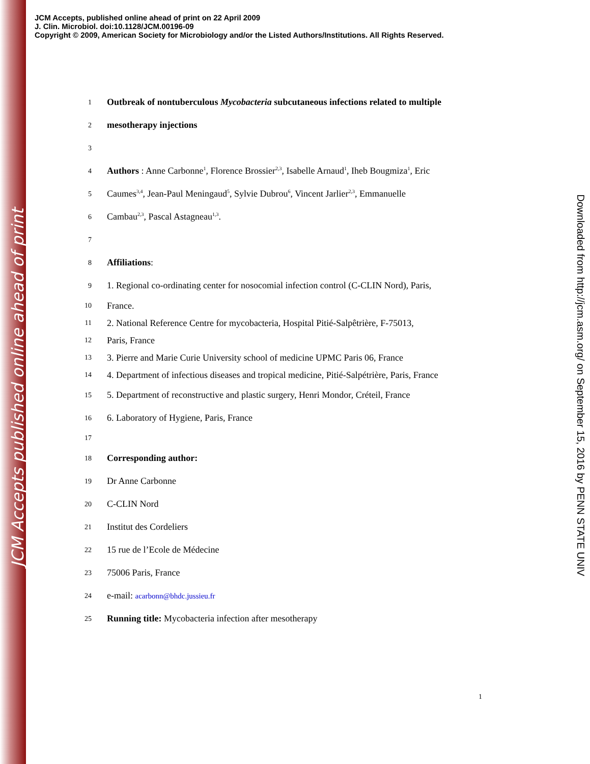JCM Accepts published online ahead of print
Downloaded from http://jcm.asm.org/ on September 15, 2016 by PENN STATE UNIV
JCM Accepts, published online ahead of print on 22 April 2009
J. Clin. Microbiol. doi:10.1128/JCM.00196-09
Copyright © 2009, American Society for Microbiology and/or the Listed Authors/Institutions. All Rights Reserved.
1 Outbreak of nontuberculous Mycobacteria subcutaneous infections related to multiple
2 mesotherapy injections
3
4 Authors : Anne Carbonne<sup>1</sup>, Florence Brossier<sup>2,3</sup>, Isabelle Arnaud<sup>1</sup>, Iheb Bougmiza<sup>1</sup>, Eric
5 Caumes<sup>3,4</sup>, Jean-Paul Meningaud<sup>5</sup>, Sylvie Dubrou<sup>6</sup>, Vincent Jarlier<sup>2,3</sup>, Emmanuelle
6 Cambau<sup>2,3</sup>, Pascal Astagneau<sup>1,3</sup>.
7
8 Affiliations:
9 1. Regional co-ordinating center for nosocomial infection control (C-CLIN Nord), Paris,
10 France.
11 2. National Reference Centre for mycobacteria, Hospital Pitié-Salpêtrière, F-75013,
12 Paris, France
13 3. Pierre and Marie Curie University school of medicine UPMC Paris 06, France
14 4. Department of infectious diseases and tropical medicine, Pitié-Salpétrière, Paris, France
15 5. Department of reconstructive and plastic surgery, Henri Mondor, Créteil, France
16 6. Laboratory of Hygiene, Paris, France
17
18 Corresponding author:
19 Dr Anne Carbonne
20 C-CLIN Nord
21 Institut des Cordeliers
22 15 rue de l’Ecole de Médecine
23 75006 Paris, France
24 e-mail: acarbonn@bhdc.jussieu.fr
25 Running title: Mycobacteria infection after mesotherapy
1